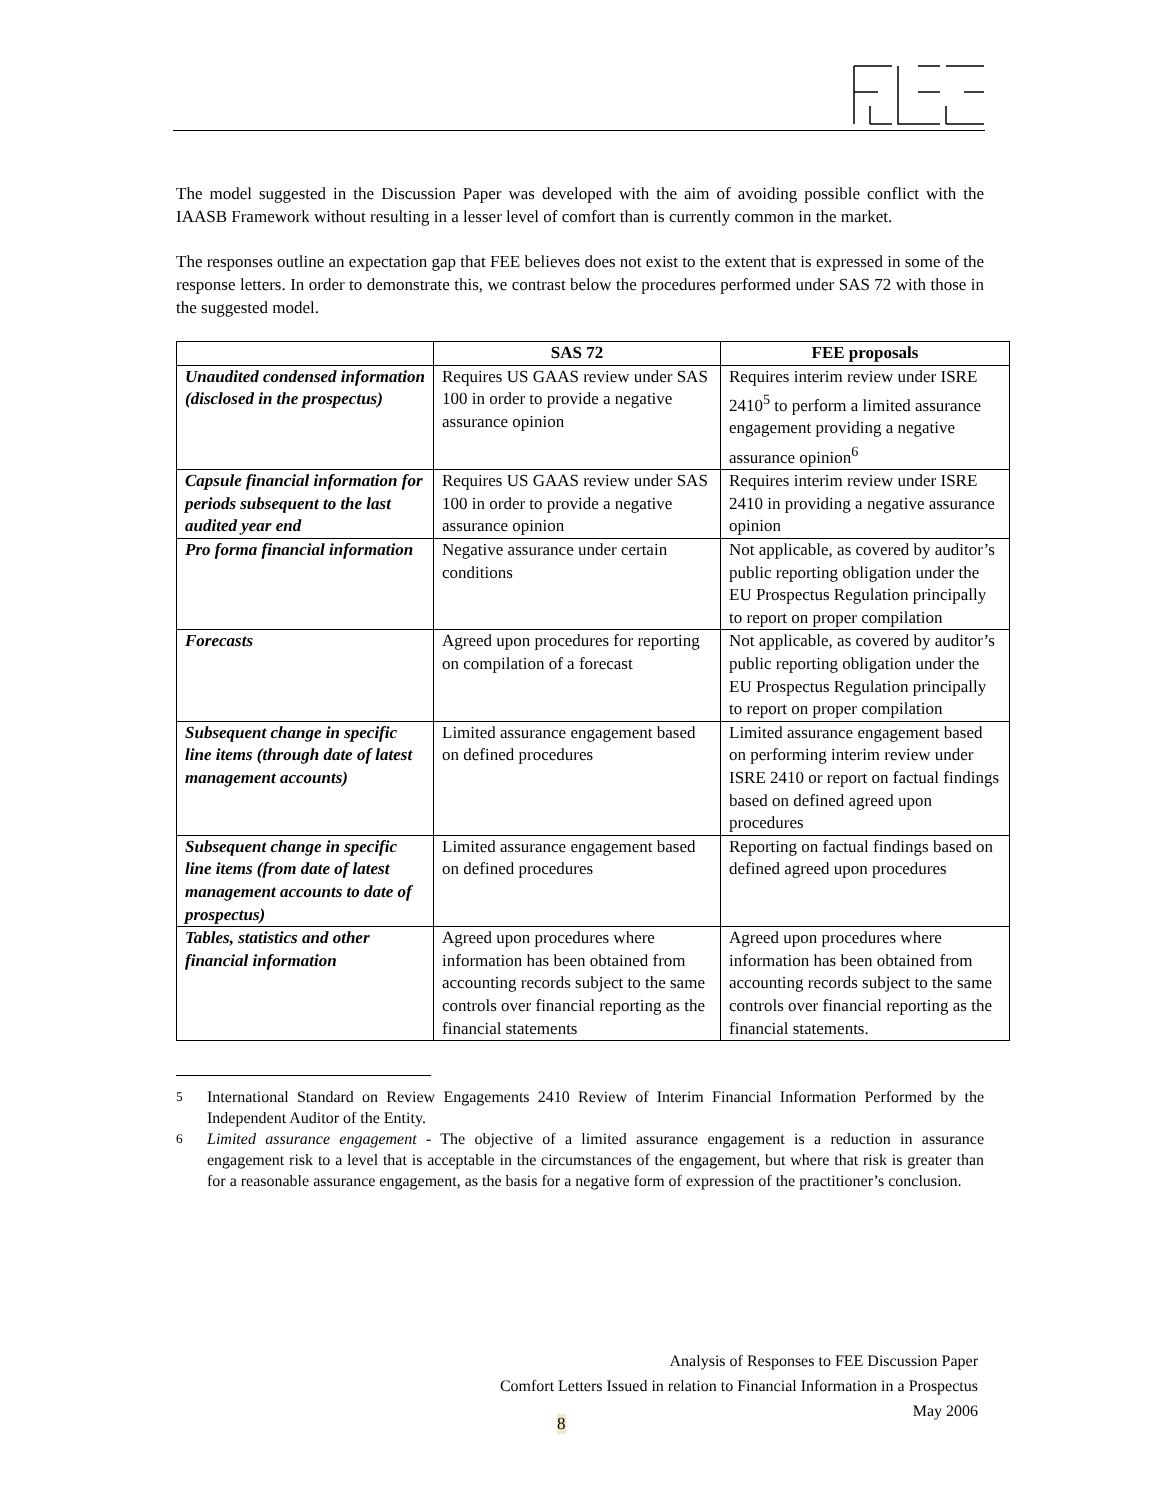The model suggested in the Discussion Paper was developed with the aim of avoiding possible conflict with the IAASB Framework without resulting in a lesser level of comfort than is currently common in the market.
The responses outline an expectation gap that FEE believes does not exist to the extent that is expressed in some of the response letters. In order to demonstrate this, we contrast below the procedures performed under SAS 72 with those in the suggested model.
| | SAS 72 | FEE proposals |
| --- | --- | --- |
| Unaudited condensed information (disclosed in the prospectus) | Requires US GAAS review under SAS 100 in order to provide a negative assurance opinion | Requires interim review under ISRE 2410<sup>5</sup> to perform a limited assurance engagement providing a negative assurance opinion<sup>6</sup> |
| Capsule financial information for periods subsequent to the last audited year end | Requires US GAAS review under SAS 100 in order to provide a negative assurance opinion | Requires interim review under ISRE 2410 in providing a negative assurance opinion |
| Pro forma financial information | Negative assurance under certain conditions | Not applicable, as covered by auditor’s public reporting obligation under the EU Prospectus Regulation principally to report on proper compilation |
| Forecasts | Agreed upon procedures for reporting on compilation of a forecast | Not applicable, as covered by auditor’s public reporting obligation under the EU Prospectus Regulation principally to report on proper compilation |
| Subsequent change in specific line items (through date of latest management accounts) | Limited assurance engagement based on defined procedures | Limited assurance engagement based on performing interim review under ISRE 2410 or report on factual findings based on defined agreed upon procedures |
| Subsequent change in specific line items (from date of latest management accounts to date of prospectus) | Limited assurance engagement based on defined procedures | Reporting on factual findings based on defined agreed upon procedures |
| Tables, statistics and other financial information | Agreed upon procedures where information has been obtained from accounting records subject to the same controls over financial reporting as the financial statements | Agreed upon procedures where information has been obtained from accounting records subject to the same controls over financial reporting as the financial statements. |
<sup>5</sup> International Standard on Review Engagements 2410 Review of Interim Financial Information Performed by the Independent Auditor of the Entity.
<sup>6</sup> Limited assurance engagement - The objective of a limited assurance engagement is a reduction in assurance engagement risk to a level that is acceptable in the circumstances of the engagement, but where that risk is greater than for a reasonable assurance engagement, as the basis for a negative form of expression of the practitioner’s conclusion.
Analysis of Responses to FEE Discussion Paper
Comfort Letters Issued in relation to Financial Information in a Prospectus
May 2006
8